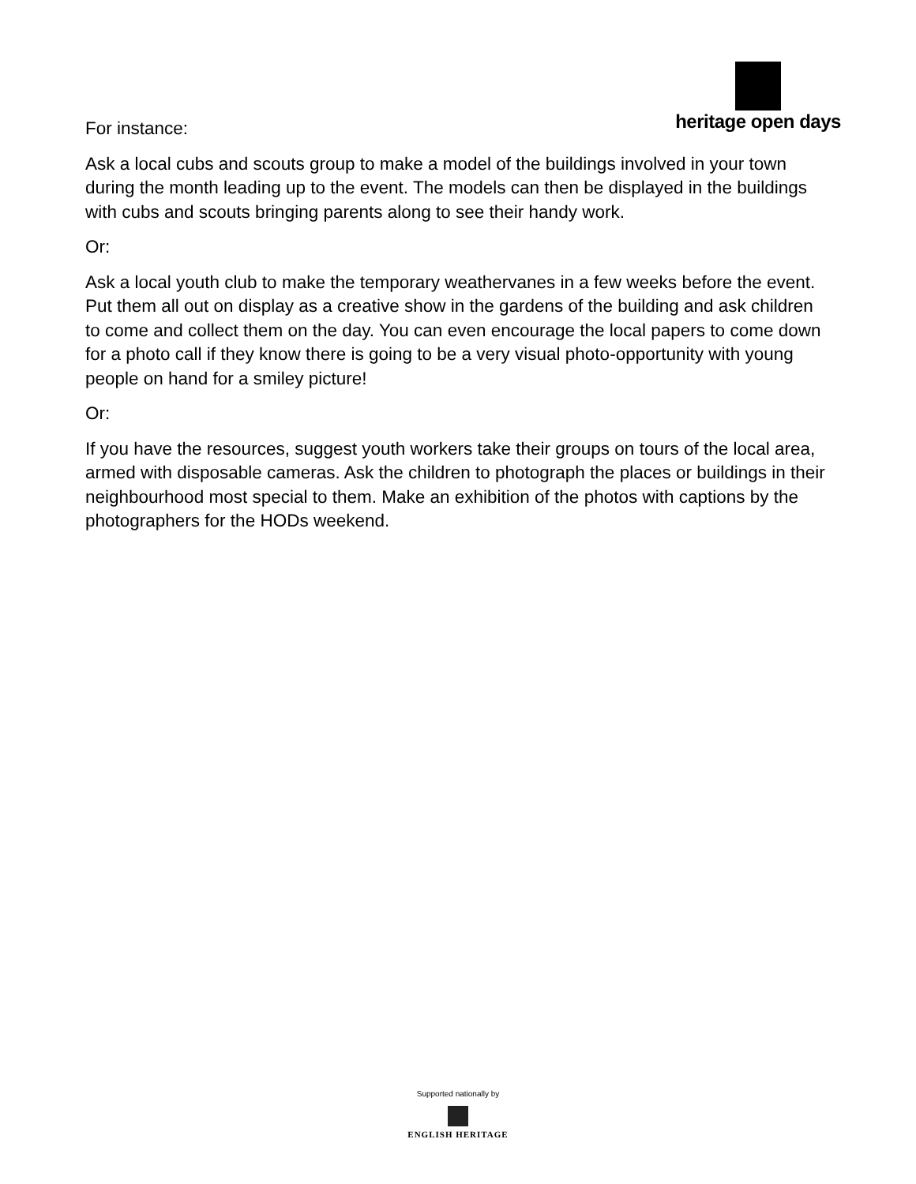heritage open days
For instance:
Ask a local cubs and scouts group to make a model of the buildings involved in your town during the month leading up to the event. The models can then be displayed in the buildings with cubs and scouts bringing parents along to see their handy work.
Or:
Ask a local youth club to make the temporary weathervanes in a few weeks before the event. Put them all out on display as a creative show in the gardens of the building and ask children to come and collect them on the day. You can even encourage the local papers to come down for a photo call if they know there is going to be a very visual photo-opportunity with young people on hand for a smiley picture!
Or:
If you have the resources, suggest youth workers take their groups on tours of the local area, armed with disposable cameras. Ask the children to photograph the places or buildings in their neighbourhood most special to them. Make an exhibition of the photos with captions by the photographers for the HODs weekend.
Supported nationally by
ENGLISH HERITAGE